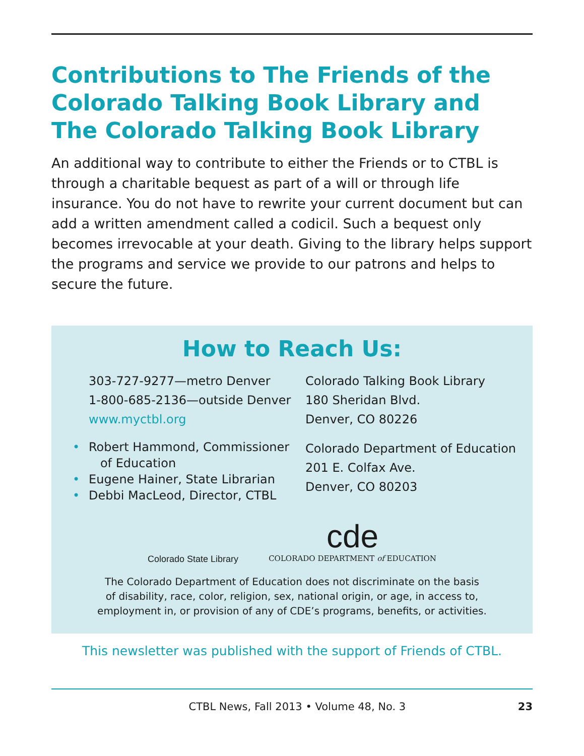Contributions to The Friends of the Colorado Talking Book Library and The Colorado Talking Book Library
An additional way to contribute to either the Friends or to CTBL is through a charitable bequest as part of a will or through life insurance. You do not have to rewrite your current document but can add a written amendment called a codicil. Such a bequest only becomes irrevocable at your death. Giving to the library helps support the programs and service we provide to our patrons and helps to secure the future.
How to Reach Us:
303-727-9277—metro Denver
1-800-685-2136—outside Denver
www.myctbl.org
• Robert Hammond, Commissioner
of Education
• Eugene Hainer, State Librarian
• Debbi MacLeod, Director, CTBL
Colorado Talking Book Library
180 Sheridan Blvd.
Denver, CO 80226
Colorado Department of Education
201 E. Colfax Ave.
Denver, CO 80203
Colorado State Library
cde
COLORADO DEPARTMENT of EDUCATION
The Colorado Department of Education does not discriminate on the basis
of disability, race, color, religion, sex, national origin, or age, in access to,
employment in, or provision of any of CDE’s programs, benefits, or activities.
This newsletter was published with the support of Friends of CTBL.
CTBL News, Fall 2013 • Volume 48, No. 3 23